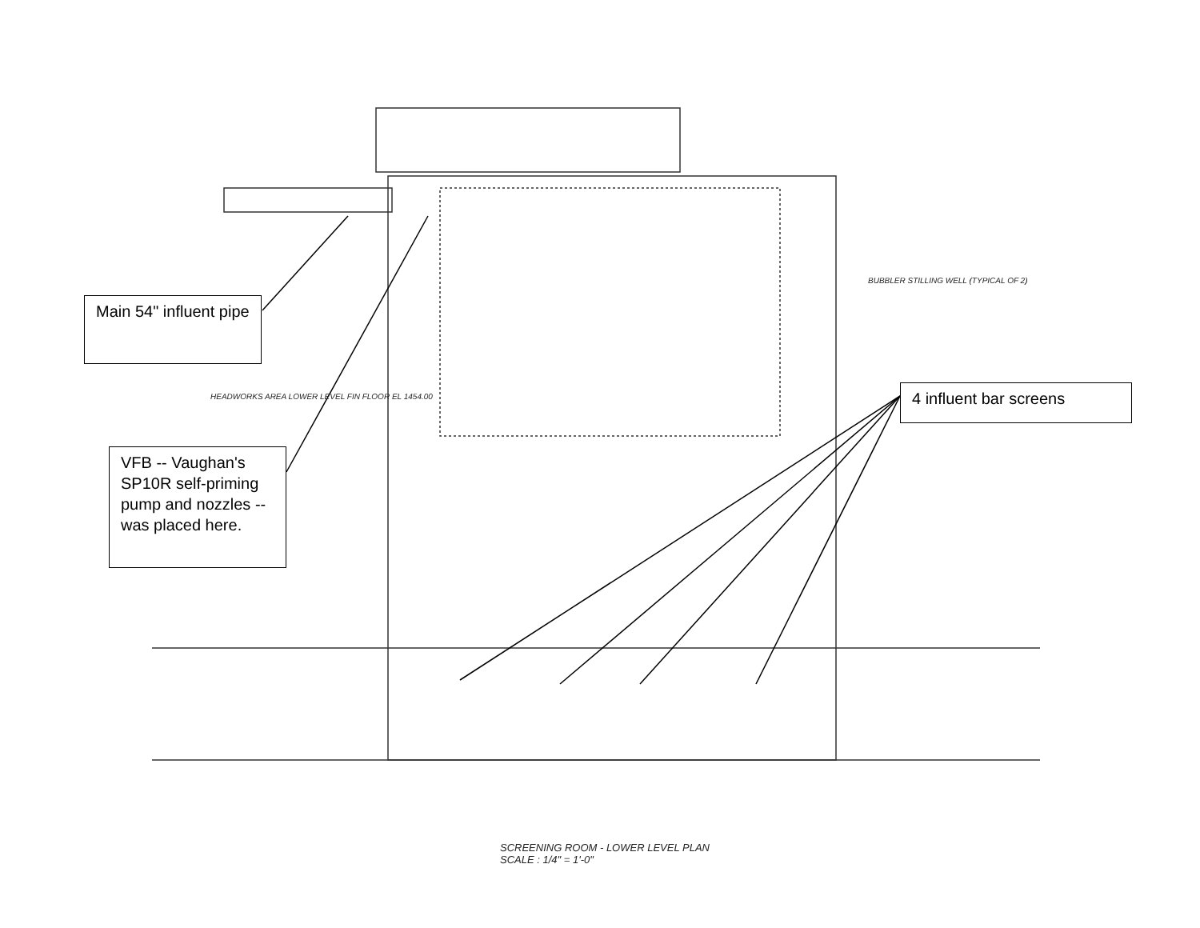HEADWORKS AREA LOWER LEVEL FIN FLOOR EL 1454.00
SCREENING ROOM - LOWER LEVEL PLAN
SCALE : 1/4" = 1'-0"
BUBBLER STILLING WELL (TYPICAL OF 2)
Main 54" influent pipe
4 influent bar screens
VFB -- Vaughan's SP10R self-priming pump and nozzles -- was placed here.